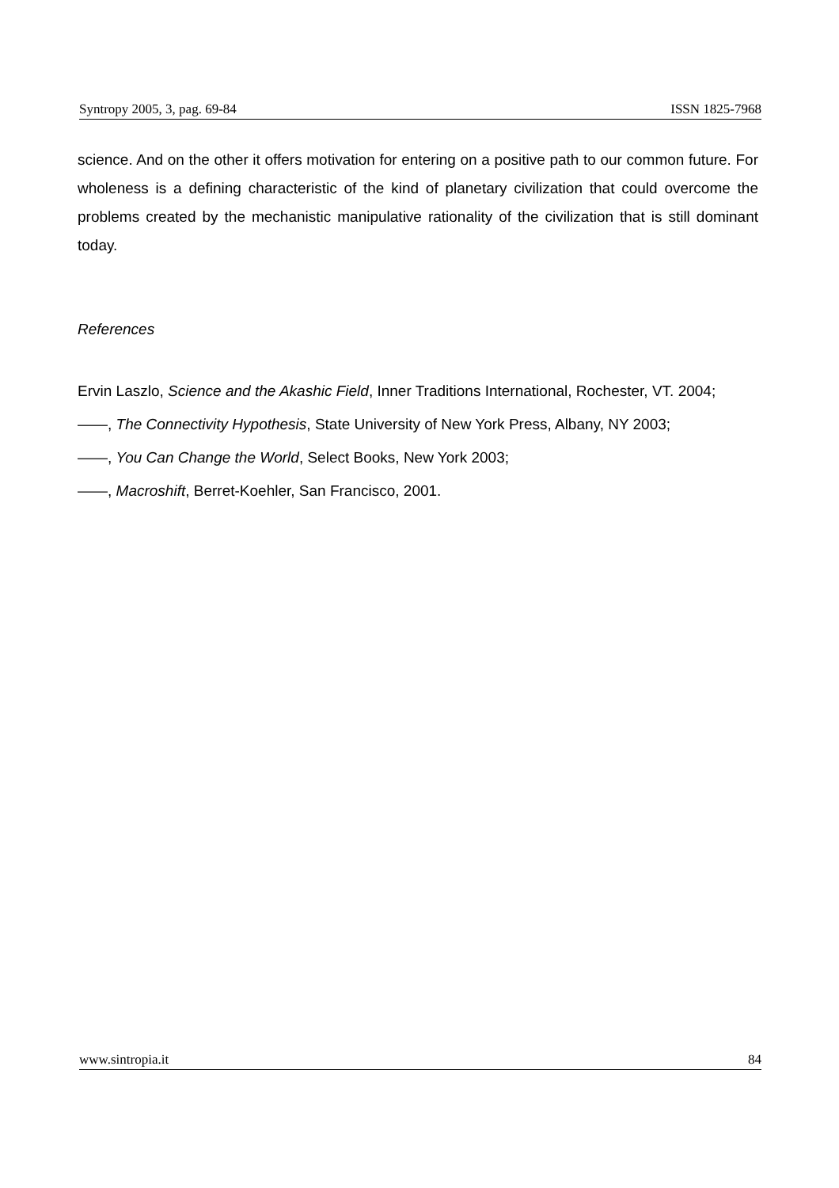Syntropy 2005, 3, pag. 69-84 ISSN 1825-7968
science. And on the other it offers motivation for entering on a positive path to our common future. For wholeness is a defining characteristic of the kind of planetary civilization that could overcome the problems created by the mechanistic manipulative rationality of the civilization that is still dominant today.
References
Ervin Laszlo, Science and the Akashic Field, Inner Traditions International, Rochester, VT. 2004;
——, The Connectivity Hypothesis, State University of New York Press, Albany, NY 2003;
——, You Can Change the World, Select Books, New York 2003;
——, Macroshift, Berret-Koehler, San Francisco, 2001.
www.sintropia.it 84